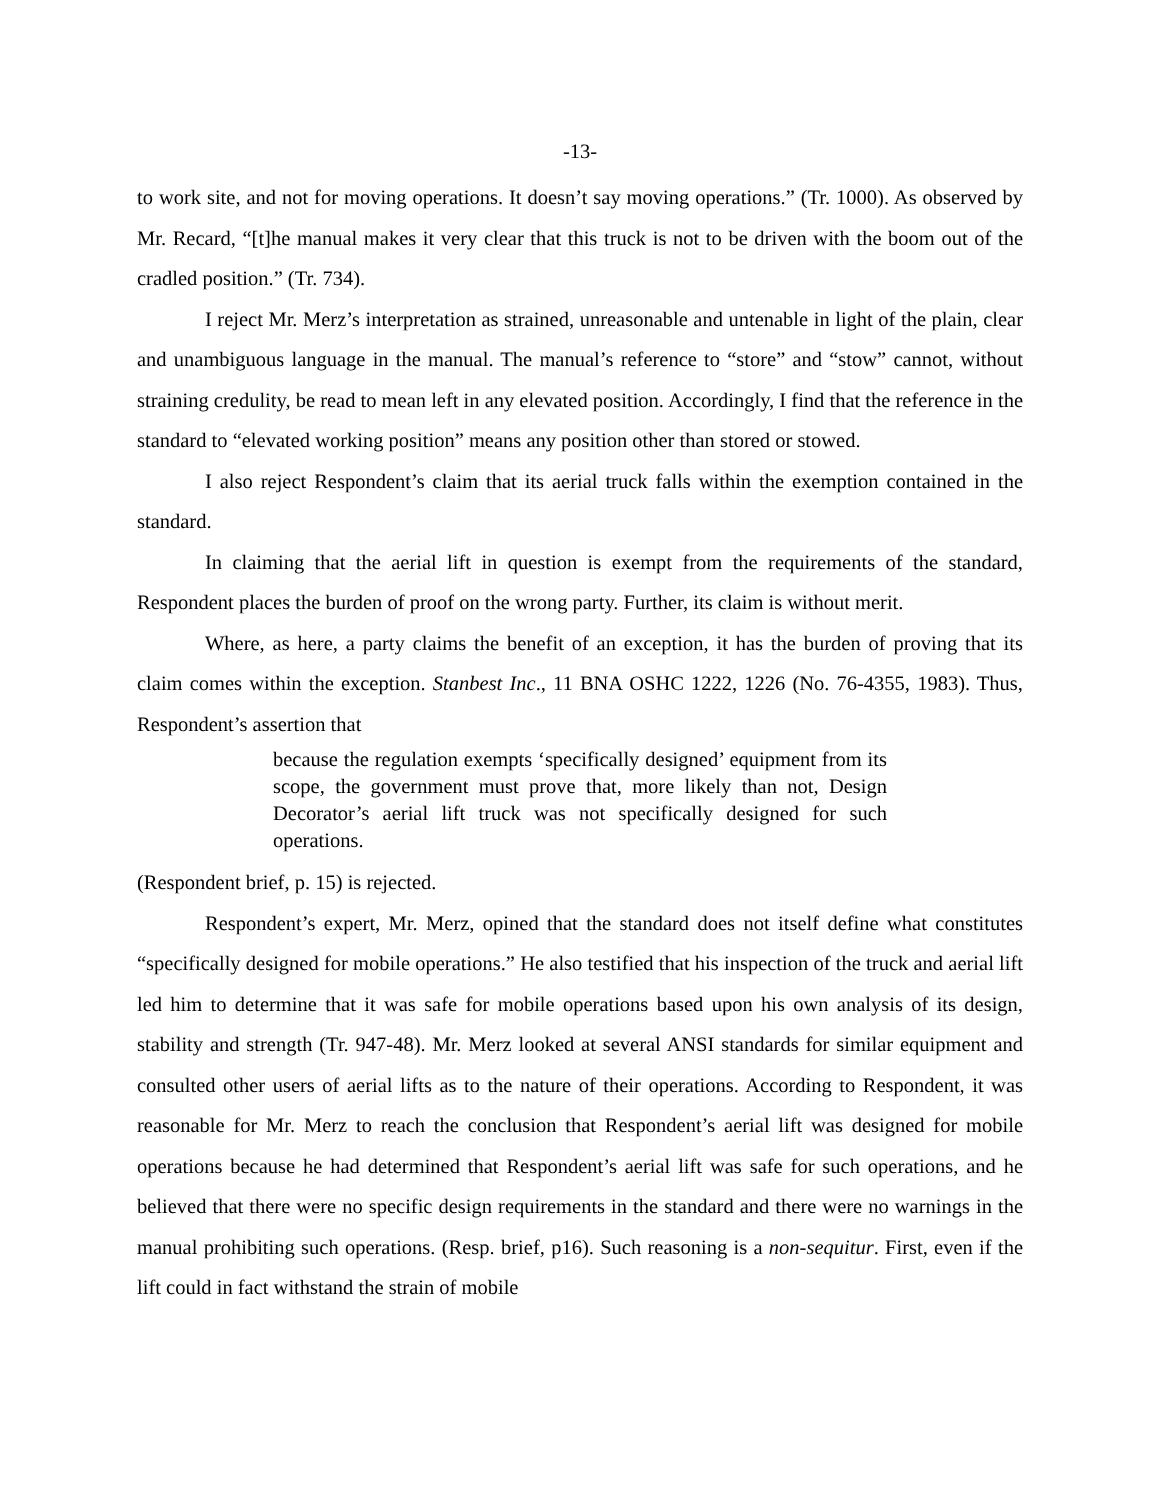-13-
to work site, and not for moving operations. It doesn’t say moving operations.” (Tr. 1000). As observed by Mr. Recard, “[t]he manual makes it very clear that this truck is not to be driven with the boom out of the cradled position.” (Tr. 734).
I reject Mr. Merz’s interpretation as strained, unreasonable and untenable in light of the plain, clear and unambiguous language in the manual. The manual’s reference to “store” and “stow” cannot, without straining credulity, be read to mean left in any elevated position. Accordingly, I find that the reference in the standard to “elevated working position” means any position other than stored or stowed.
I also reject Respondent’s claim that its aerial truck falls within the exemption contained in the standard.
In claiming that the aerial lift in question is exempt from the requirements of the standard, Respondent places the burden of proof on the wrong party. Further, its claim is without merit.
Where, as here, a party claims the benefit of an exception, it has the burden of proving that its claim comes within the exception. Stanbest Inc., 11 BNA OSHC 1222, 1226 (No. 76-4355, 1983). Thus, Respondent’s assertion that
because the regulation exempts ‘specifically designed’ equipment from its scope, the government must prove that, more likely than not, Design Decorator’s aerial lift truck was not specifically designed for such operations.
(Respondent brief, p. 15) is rejected.
Respondent’s expert, Mr. Merz, opined that the standard does not itself define what constitutes “specifically designed for mobile operations.” He also testified that his inspection of the truck and aerial lift led him to determine that it was safe for mobile operations based upon his own analysis of its design, stability and strength (Tr. 947-48). Mr. Merz looked at several ANSI standards for similar equipment and consulted other users of aerial lifts as to the nature of their operations. According to Respondent, it was reasonable for Mr. Merz to reach the conclusion that Respondent’s aerial lift was designed for mobile operations because he had determined that Respondent’s aerial lift was safe for such operations, and he believed that there were no specific design requirements in the standard and there were no warnings in the manual prohibiting such operations. (Resp. brief, p16). Such reasoning is a non-sequitur. First, even if the lift could in fact withstand the strain of mobile